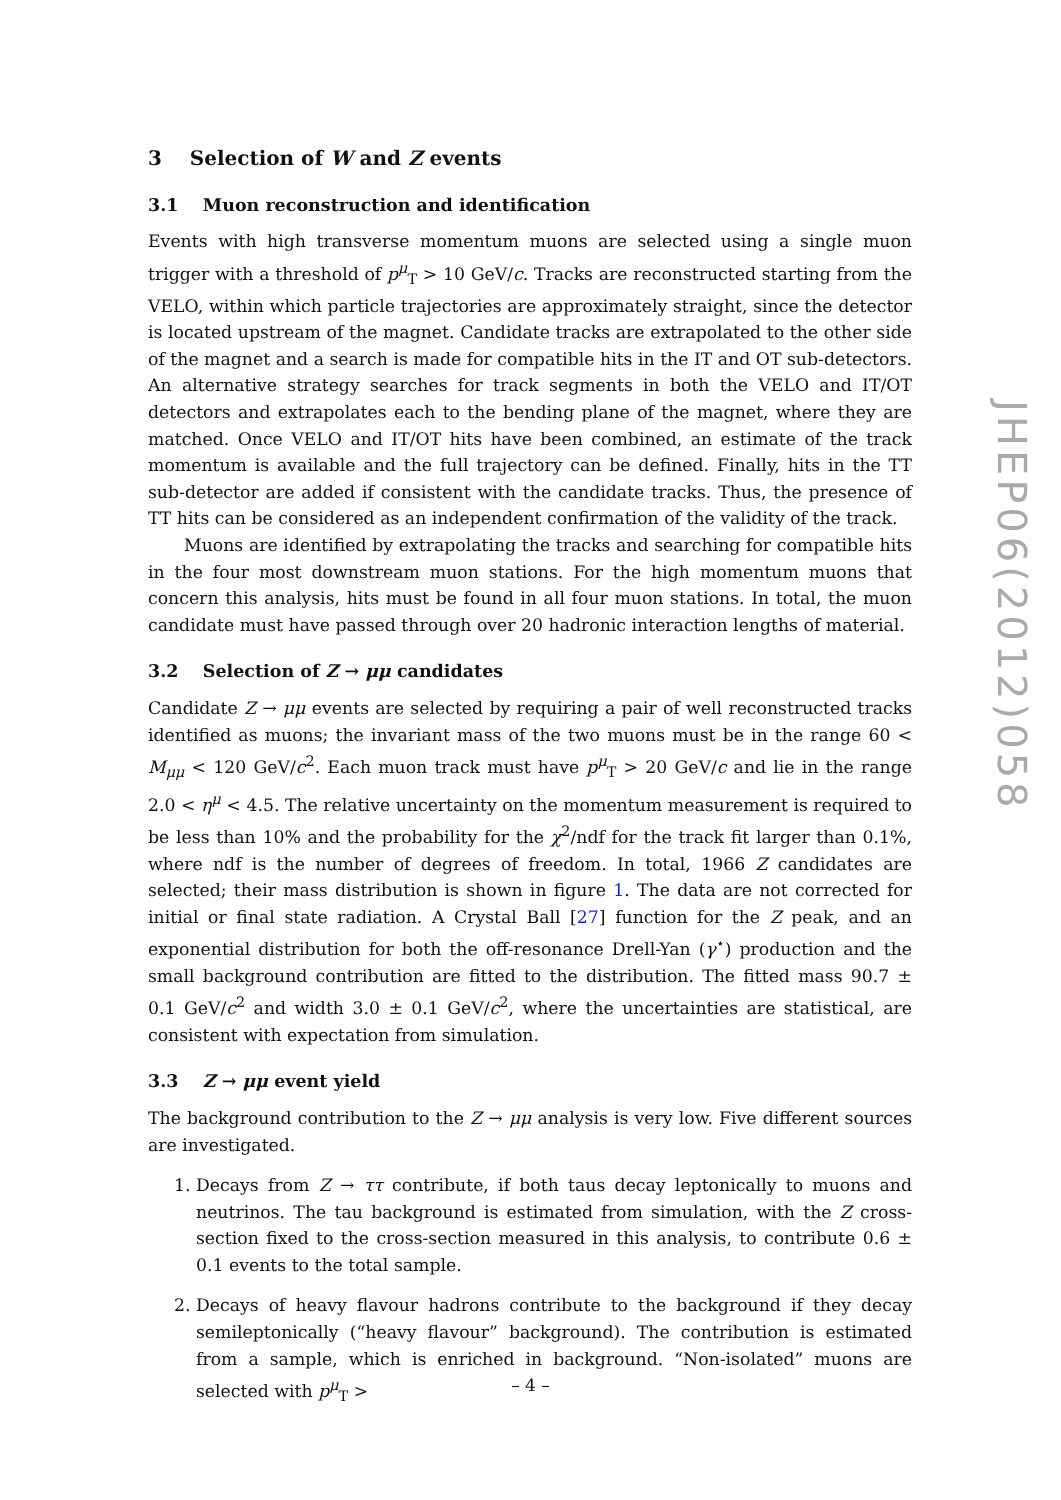3 Selection of W and Z events
3.1 Muon reconstruction and identification
Events with high transverse momentum muons are selected using a single muon trigger with a threshold of p<sup>μ</sup><sub>T</sub> > 10 GeV/c. Tracks are reconstructed starting from the VELO, within which particle trajectories are approximately straight, since the detector is located upstream of the magnet. Candidate tracks are extrapolated to the other side of the magnet and a search is made for compatible hits in the IT and OT sub-detectors. An alternative strategy searches for track segments in both the VELO and IT/OT detectors and extrapolates each to the bending plane of the magnet, where they are matched. Once VELO and IT/OT hits have been combined, an estimate of the track momentum is available and the full trajectory can be defined. Finally, hits in the TT sub-detector are added if consistent with the candidate tracks. Thus, the presence of TT hits can be considered as an independent confirmation of the validity of the track.
Muons are identified by extrapolating the tracks and searching for compatible hits in the four most downstream muon stations. For the high momentum muons that concern this analysis, hits must be found in all four muon stations. In total, the muon candidate must have passed through over 20 hadronic interaction lengths of material.
3.2 Selection of Z → μμ candidates
Candidate Z → μμ events are selected by requiring a pair of well reconstructed tracks identified as muons; the invariant mass of the two muons must be in the range 60 < M<sub>μμ</sub> < 120 GeV/c<sup>2</sup>. Each muon track must have p<sup>μ</sup><sub>T</sub> > 20 GeV/c and lie in the range 2.0 < η<sup>μ</sup> < 4.5. The relative uncertainty on the momentum measurement is required to be less than 10% and the probability for the χ<sup>2</sup>/ndf for the track fit larger than 0.1%, where ndf is the number of degrees of freedom. In total, 1966 Z candidates are selected; their mass distribution is shown in figure 1. The data are not corrected for initial or final state radiation. A Crystal Ball [27] function for the Z peak, and an exponential distribution for both the off-resonance Drell-Yan (γ<sup>⋆</sup>) production and the small background contribution are fitted to the distribution. The fitted mass 90.7 ± 0.1 GeV/c<sup>2</sup> and width 3.0 ± 0.1 GeV/c<sup>2</sup>, where the uncertainties are statistical, are consistent with expectation from simulation.
3.3 Z → μμ event yield
The background contribution to the Z → μμ analysis is very low. Five different sources are investigated.
1. Decays from Z → ττ contribute, if both taus decay leptonically to muons and neutrinos. The tau background is estimated from simulation, with the Z cross-section fixed to the cross-section measured in this analysis, to contribute 0.6 ± 0.1 events to the total sample.
2. Decays of heavy flavour hadrons contribute to the background if they decay semileptonically (“heavy flavour” background). The contribution is estimated from a sample, which is enriched in background. “Non-isolated” muons are selected with p<sup>μ</sup><sub>T</sub> >
JHEP06(2012)058
– 4 –